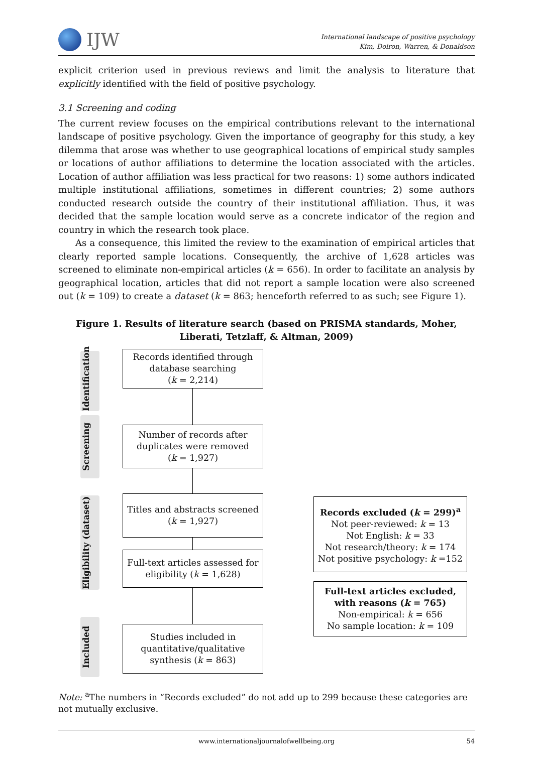IJW
International landscape of positive psychology
Kim, Doiron, Warren, & Donaldson
explicit criterion used in previous reviews and limit the analysis to literature that explicitly identified with the field of positive psychology.
3.1 Screening and coding
The current review focuses on the empirical contributions relevant to the international landscape of positive psychology. Given the importance of geography for this study, a key dilemma that arose was whether to use geographical locations of empirical study samples or locations of author affiliations to determine the location associated with the articles. Location of author affiliation was less practical for two reasons: 1) some authors indicated multiple institutional affiliations, sometimes in different countries; 2) some authors conducted research outside the country of their institutional affiliation. Thus, it was decided that the sample location would serve as a concrete indicator of the region and country in which the research took place.
As a consequence, this limited the review to the examination of empirical articles that clearly reported sample locations. Consequently, the archive of 1,628 articles was screened to eliminate non-empirical articles (k = 656). In order to facilitate an analysis by geographical location, articles that did not report a sample location were also screened out (k = 109) to create a dataset (k = 863; henceforth referred to as such; see Figure 1).
Figure 1. Results of literature search (based on PRISMA standards, Moher, Liberati, Tetzlaff, & Altman, 2009)
Identification
Screening
Eligibility (dataset)
Included
Records identified through database searching
(k = 2,214)
Number of records after duplicates were removed
(k = 1,927)
Titles and abstracts screened
(k = 1,927)
Full-text articles assessed for eligibility (k = 1,628)
Studies included in quantitative/qualitative synthesis (k = 863)
Records excluded (k = 299)<sup>a</sup>
Not peer-reviewed: k = 13
Not English: k = 33
Not research/theory: k = 174
Not positive psychology: k =152
Full-text articles excluded, with reasons (k = 765)
Non-empirical: k = 656
No sample location: k = 109
Note: <sup>a</sup>The numbers in “Records excluded” do not add up to 299 because these categories are not mutually exclusive.
www.internationaljournalofwellbeing.org 54